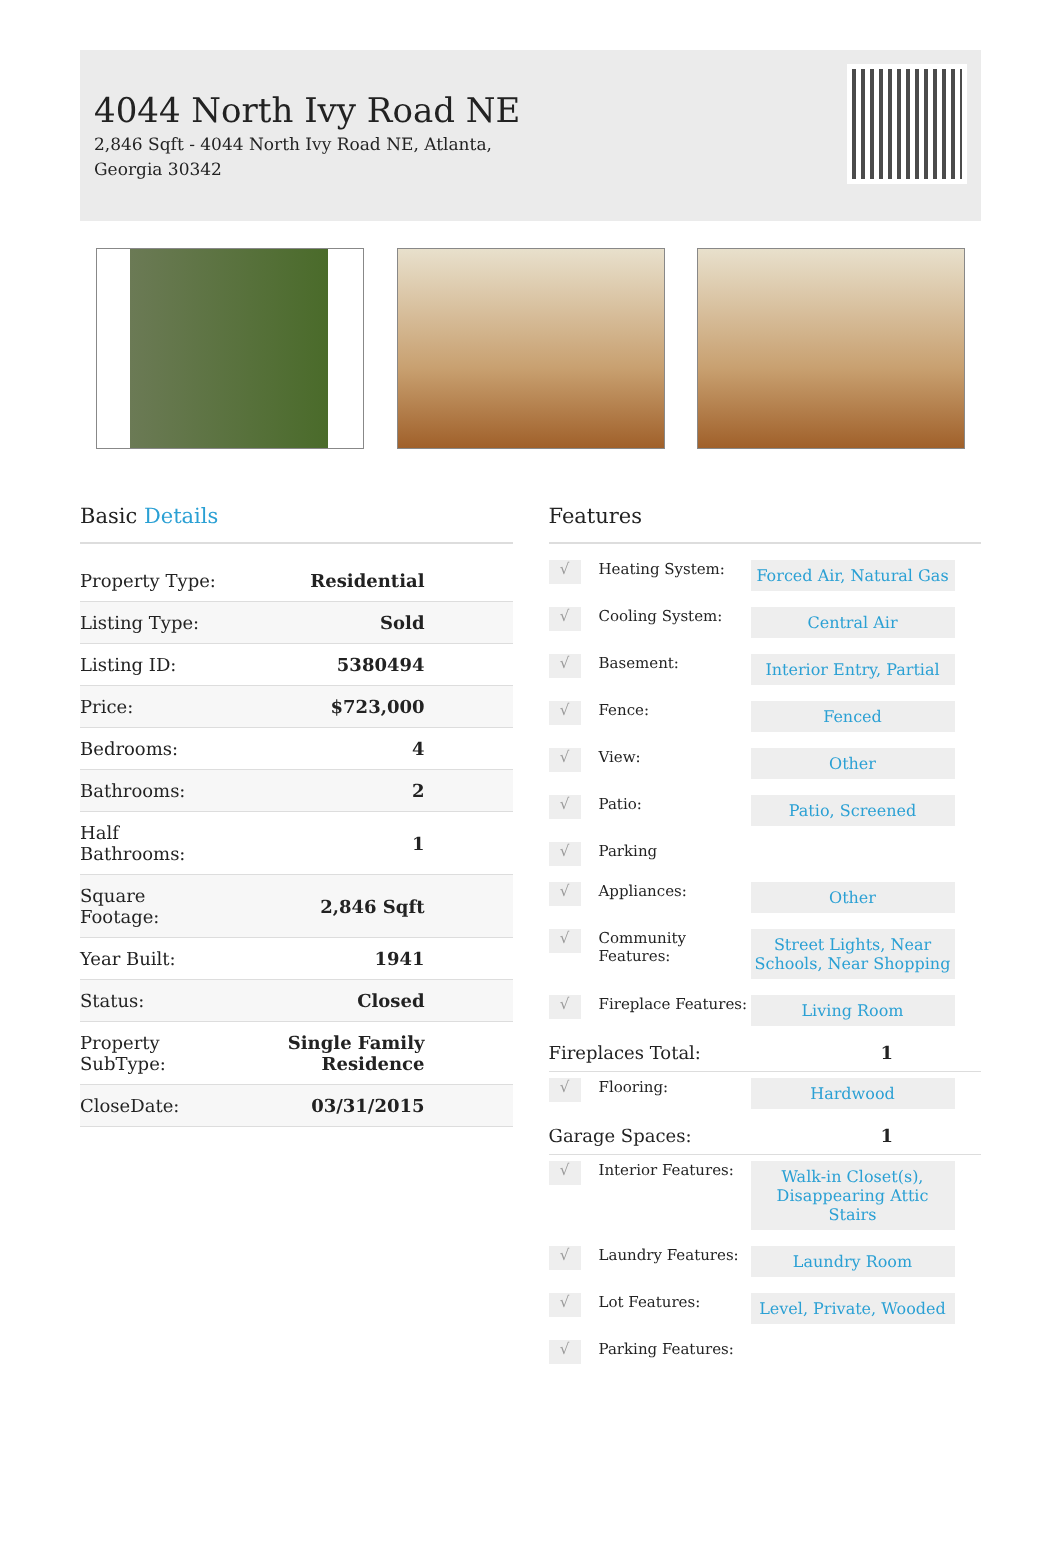4044 North Ivy Road NE
2,846 Sqft - 4044 North Ivy Road NE, Atlanta, Georgia 30342
Basic Details
| Property Type: | Residential |
| Listing Type: | Sold |
| Listing ID: | 5380494 |
| Price: | $723,000 |
| Bedrooms: | 4 |
| Bathrooms: | 2 |
| Half Bathrooms: | 1 |
| Square Footage: | 2,846 Sqft |
| Year Built: | 1941 |
| Status: | Closed |
| Property SubType: | Single Family Residence |
| CloseDate: | 03/31/2015 |
Features
√
Heating System:
Forced Air, Natural Gas
√
Cooling System:
Central Air
√
Basement:
Interior Entry, Partial
√
Fence:
Fenced
√
View:
Other
√
Patio:
Patio, Screened
√
Parking
√
Appliances:
Other
√
Community Features:
Street Lights, Near Schools, Near Shopping
√
Fireplace Features:
Living Room
Fireplaces Total: 1
√
Flooring:
Hardwood
Garage Spaces: 1
√
Interior Features:
Walk-in Closet(s), Disappearing Attic Stairs
√
Laundry Features:
Laundry Room
√
Lot Features:
Level, Private, Wooded
√
Parking Features: